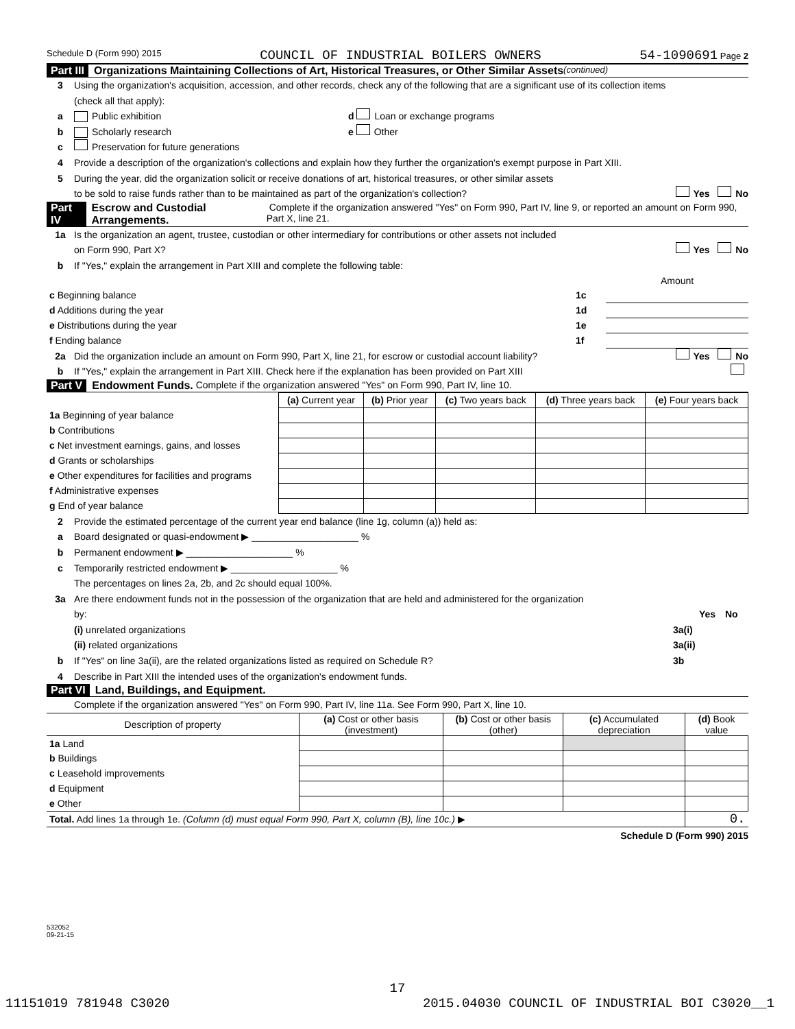Schedule D (Form 990) 2015 COUNCIL OF INDUSTRIAL BOILERS OWNERS 54-1090691 Page 2
Part III Organizations Maintaining Collections of Art, Historical Treasures, or Other Similar Assets (continued)
3 Using the organization's acquisition, accession, and other records, check any of the following that are a significant use of its collection items
(check all that apply):
a Public exhibition d Loan or exchange programs
b Scholarly research e Other
c Preservation for future generations
4 Provide a description of the organization's collections and explain how they further the organization's exempt purpose in Part XIII.
5 During the year, did the organization solicit or receive donations of art, historical treasures, or other similar assets
to be sold to raise funds rather than to be maintained as part of the organization's collection? Yes No
Part IV Escrow and Custodial Arrangements. Complete if the organization answered "Yes" on Form 990, Part IV, line 9, or reported an amount on Form 990, Part X, line 21.
1a Is the organization an agent, trustee, custodian or other intermediary for contributions or other assets not included
on Form 990, Part X? Yes No
b If "Yes," explain the arrangement in Part XIII and complete the following table:
| | | Amount |
| c Beginning balance | 1c | |
| d Additions during the year | 1d | |
| e Distributions during the year | 1e | |
| f Ending balance | 1f | |
2a Did the organization include an amount on Form 990, Part X, line 21, for escrow or custodial account liability? Yes No
b If "Yes," explain the arrangement in Part XIII. Check here if the explanation has been provided on Part XIII
Part V Endowment Funds. Complete if the organization answered "Yes" on Form 990, Part IV, line 10.
| | (a) Current year | (b) Prior year | (c) Two years back | (d) Three years back | (e) Four years back |
| --- | --- | --- | --- | --- | --- |
| 1a Beginning of year balance | | | | | |
| b Contributions | | | | | |
| c Net investment earnings, gains, and losses | | | | | |
| d Grants or scholarships | | | | | |
| e Other expenditures for facilities and programs | | | | | |
| f Administrative expenses | | | | | |
| g End of year balance | | | | | |
2 Provide the estimated percentage of the current year end balance (line 1g, column (a)) held as:
a Board designated or quasi-endowment ▶ ____________________ %
b Permanent endowment ▶ ____________________ %
c Temporarily restricted endowment ▶ ____________________ %
The percentages on lines 2a, 2b, and 2c should equal 100%.
3a Are there endowment funds not in the possession of the organization that are held and administered for the organization
by: Yes No
(i) unrelated organizations 3a(i)
(ii) related organizations 3a(ii)
b If "Yes" on line 3a(ii), are the related organizations listed as required on Schedule R? 3b
4 Describe in Part XIII the intended uses of the organization's endowment funds.
Part VI Land, Buildings, and Equipment.
Complete if the organization answered "Yes" on Form 990, Part IV, line 11a. See Form 990, Part X, line 10.
| Description of property | (a) Cost or other basis (investment) | (b) Cost or other basis (other) | (c) Accumulated depreciation | (d) Book value |
| --- | --- | --- | --- | --- |
| 1a Land | | | | |
| b Buildings | | | | |
| c Leasehold improvements | | | | |
| d Equipment | | | | |
| e Other | | | | |
| Total. Add lines 1a through 1e. (Column (d) must equal Form 990, Part X, column (B), line 10c.) ▶ | | | | 0. |
Schedule D (Form 990) 2015
532052
09-21-15
17
11151019 781948 C3020 2015.04030 COUNCIL OF INDUSTRIAL BOI C3020__1